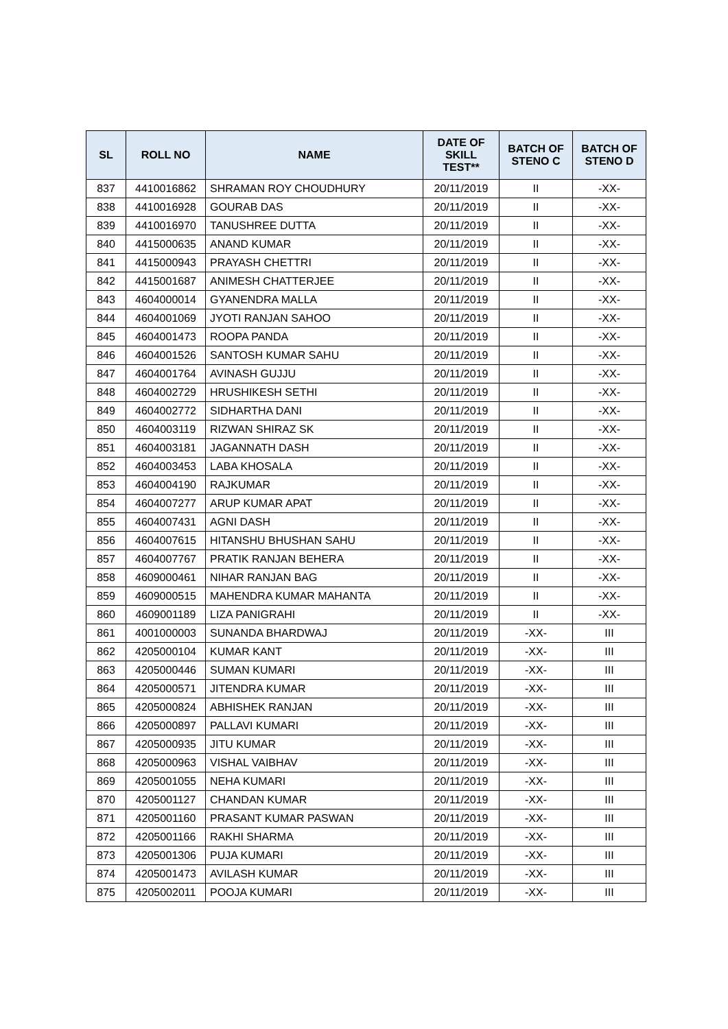| SL | ROLL NO | NAME | DATE OF SKILL TEST** | BATCH OF STENO C | BATCH OF STENO D |
| --- | --- | --- | --- | --- | --- |
| 837 | 4410016862 | SHRAMAN ROY CHOUDHURY | 20/11/2019 | II | -XX- |
| 838 | 4410016928 | GOURAB DAS | 20/11/2019 | II | -XX- |
| 839 | 4410016970 | TANUSHREE DUTTA | 20/11/2019 | II | -XX- |
| 840 | 4415000635 | ANAND KUMAR | 20/11/2019 | II | -XX- |
| 841 | 4415000943 | PRAYASH CHETTRI | 20/11/2019 | II | -XX- |
| 842 | 4415001687 | ANIMESH CHATTERJEE | 20/11/2019 | II | -XX- |
| 843 | 4604000014 | GYANENDRA MALLA | 20/11/2019 | II | -XX- |
| 844 | 4604001069 | JYOTI RANJAN SAHOO | 20/11/2019 | II | -XX- |
| 845 | 4604001473 | ROOPA PANDA | 20/11/2019 | II | -XX- |
| 846 | 4604001526 | SANTOSH KUMAR SAHU | 20/11/2019 | II | -XX- |
| 847 | 4604001764 | AVINASH GUJJU | 20/11/2019 | II | -XX- |
| 848 | 4604002729 | HRUSHIKESH SETHI | 20/11/2019 | II | -XX- |
| 849 | 4604002772 | SIDHARTHA DANI | 20/11/2019 | II | -XX- |
| 850 | 4604003119 | RIZWAN SHIRAZ SK | 20/11/2019 | II | -XX- |
| 851 | 4604003181 | JAGANNATH DASH | 20/11/2019 | II | -XX- |
| 852 | 4604003453 | LABA KHOSALA | 20/11/2019 | II | -XX- |
| 853 | 4604004190 | RAJKUMAR | 20/11/2019 | II | -XX- |
| 854 | 4604007277 | ARUP KUMAR APAT | 20/11/2019 | II | -XX- |
| 855 | 4604007431 | AGNI DASH | 20/11/2019 | II | -XX- |
| 856 | 4604007615 | HITANSHU BHUSHAN SAHU | 20/11/2019 | II | -XX- |
| 857 | 4604007767 | PRATIK RANJAN BEHERA | 20/11/2019 | II | -XX- |
| 858 | 4609000461 | NIHAR RANJAN BAG | 20/11/2019 | II | -XX- |
| 859 | 4609000515 | MAHENDRA KUMAR MAHANTA | 20/11/2019 | II | -XX- |
| 860 | 4609001189 | LIZA PANIGRAHI | 20/11/2019 | II | -XX- |
| 861 | 4001000003 | SUNANDA BHARDWAJ | 20/11/2019 | -XX- | III |
| 862 | 4205000104 | KUMAR KANT | 20/11/2019 | -XX- | III |
| 863 | 4205000446 | SUMAN KUMARI | 20/11/2019 | -XX- | III |
| 864 | 4205000571 | JITENDRA KUMAR | 20/11/2019 | -XX- | III |
| 865 | 4205000824 | ABHISHEK RANJAN | 20/11/2019 | -XX- | III |
| 866 | 4205000897 | PALLAVI KUMARI | 20/11/2019 | -XX- | III |
| 867 | 4205000935 | JITU KUMAR | 20/11/2019 | -XX- | III |
| 868 | 4205000963 | VISHAL VAIBHAV | 20/11/2019 | -XX- | III |
| 869 | 4205001055 | NEHA KUMARI | 20/11/2019 | -XX- | III |
| 870 | 4205001127 | CHANDAN KUMAR | 20/11/2019 | -XX- | III |
| 871 | 4205001160 | PRASANT KUMAR PASWAN | 20/11/2019 | -XX- | III |
| 872 | 4205001166 | RAKHI SHARMA | 20/11/2019 | -XX- | III |
| 873 | 4205001306 | PUJA KUMARI | 20/11/2019 | -XX- | III |
| 874 | 4205001473 | AVILASH KUMAR | 20/11/2019 | -XX- | III |
| 875 | 4205002011 | POOJA KUMARI | 20/11/2019 | -XX- | III |